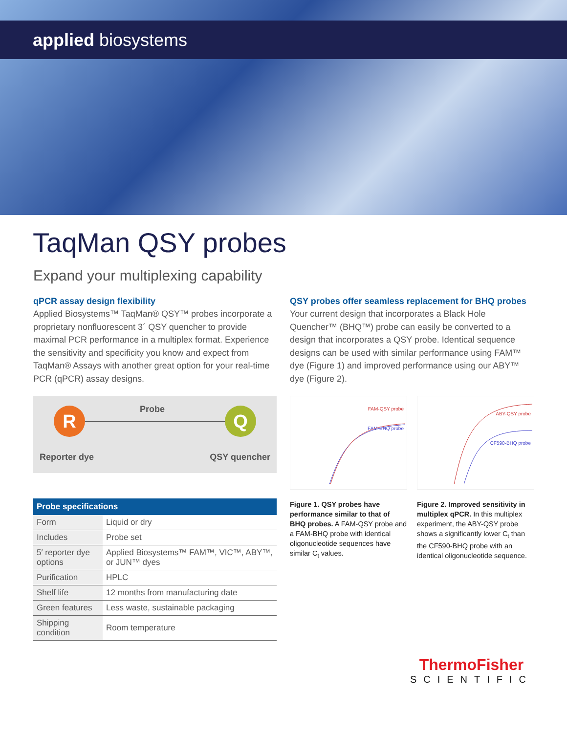applied biosystems
TaqMan QSY probes
Expand your multiplexing capability
qPCR assay design flexibility
Applied Biosystems™ TaqMan® QSY™ probes incorporate a proprietary nonfluorescent 3´ QSY quencher to provide maximal PCR performance in a multiplex format. Experience the sensitivity and specificity you know and expect from TaqMan® Assays with another great option for your real-time PCR (qPCR) assay designs.
QSY probes offer seamless replacement for BHQ probes
Your current design that incorporates a Black Hole Quencher™ (BHQ™) probe can easily be converted to a design that incorporates a QSY probe. Identical sequence designs can be used with similar performance using FAM™ dye (Figure 1) and improved performance using our ABY™ dye (Figure 2).
R Q Probe
Reporter dye QSY quencher
| Probe specifications | |
| --- | --- |
| Form | Liquid or dry |
| Includes | Probe set |
| 5′ reporter dye options | Applied Biosystems™ FAM™, VIC™, ABY™, or JUN™ dyes |
| Purification | HPLC |
| Shelf life | 12 months from manufacturing date |
| Green features | Less waste, sustainable packaging |
| Shipping condition | Room temperature |
FAM-QSY probe
FAM-BHQ probe
Figure 1. QSY probes have performance similar to that of BHQ probes. A FAM-QSY probe and a FAM-BHQ probe with identical oligonucleotide sequences have similar C<sub>t</sub> values.
ABY-QSY probe
CF590-BHQ probe
Figure 2. Improved sensitivity in multiplex qPCR. In this multiplex experiment, the ABY-QSY probe shows a significantly lower C<sub>t</sub> than the CF590-BHQ probe with an identical oligonucleotide sequence.
ThermoFisher
SCIENTIFIC